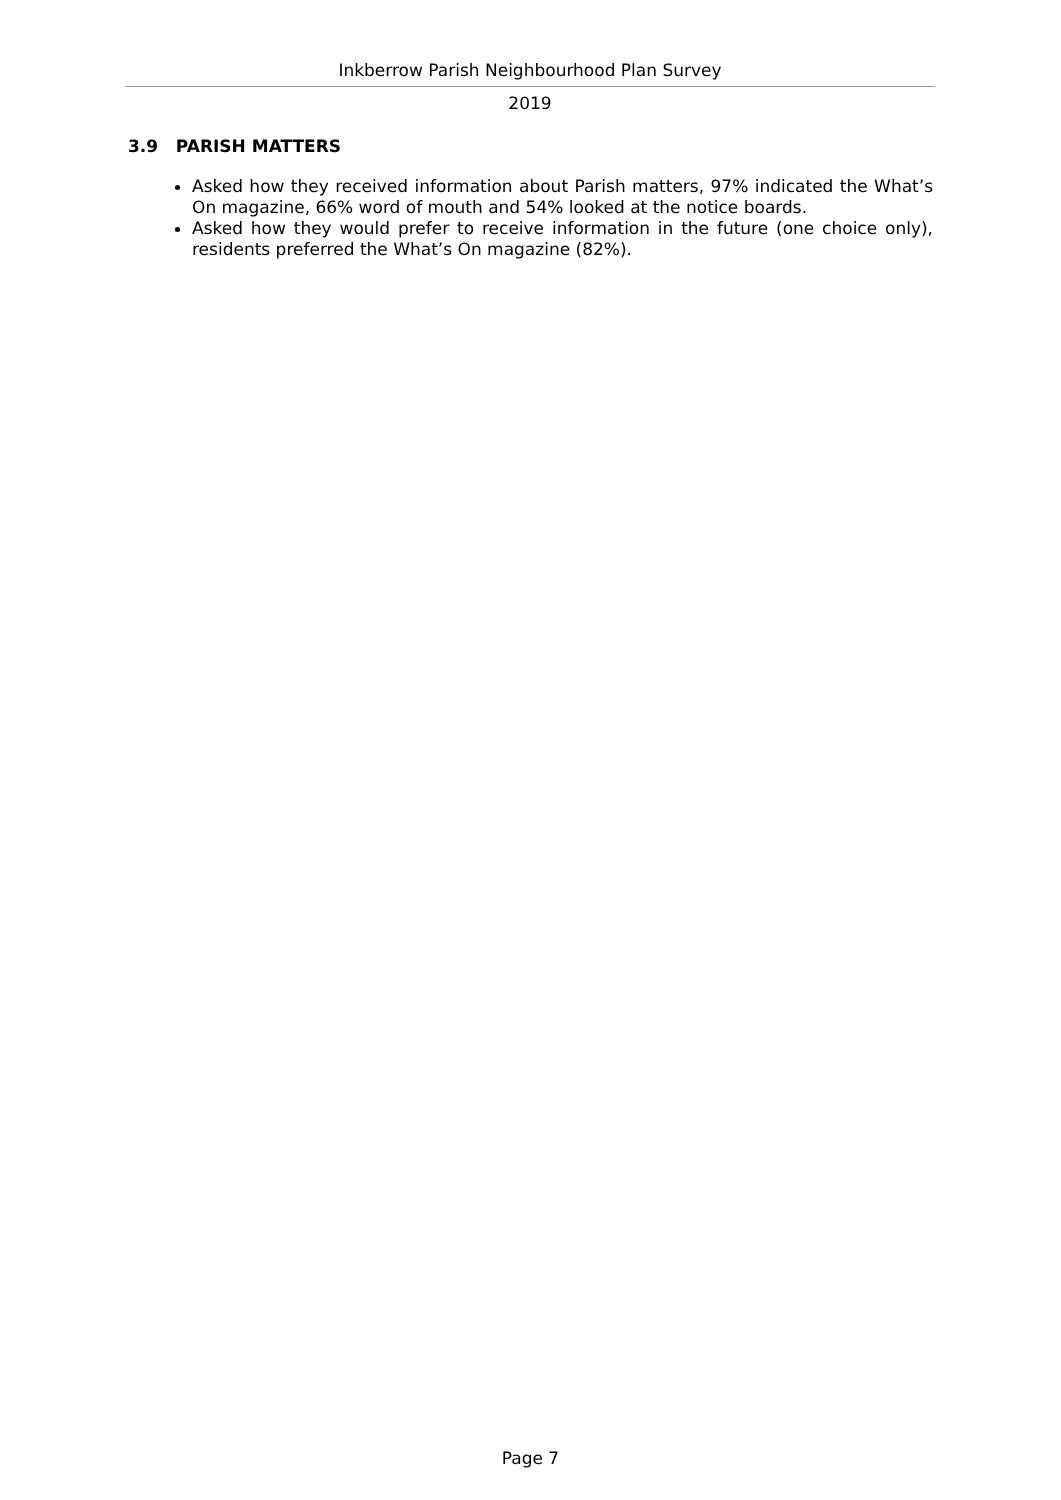Inkberrow Parish Neighbourhood Plan Survey
2019
3.9 PARISH MATTERS
Asked how they received information about Parish matters, 97% indicated the What’s On magazine, 66% word of mouth and 54% looked at the notice boards.
Asked how they would prefer to receive information in the future (one choice only), residents preferred the What’s On magazine (82%).
Page 7